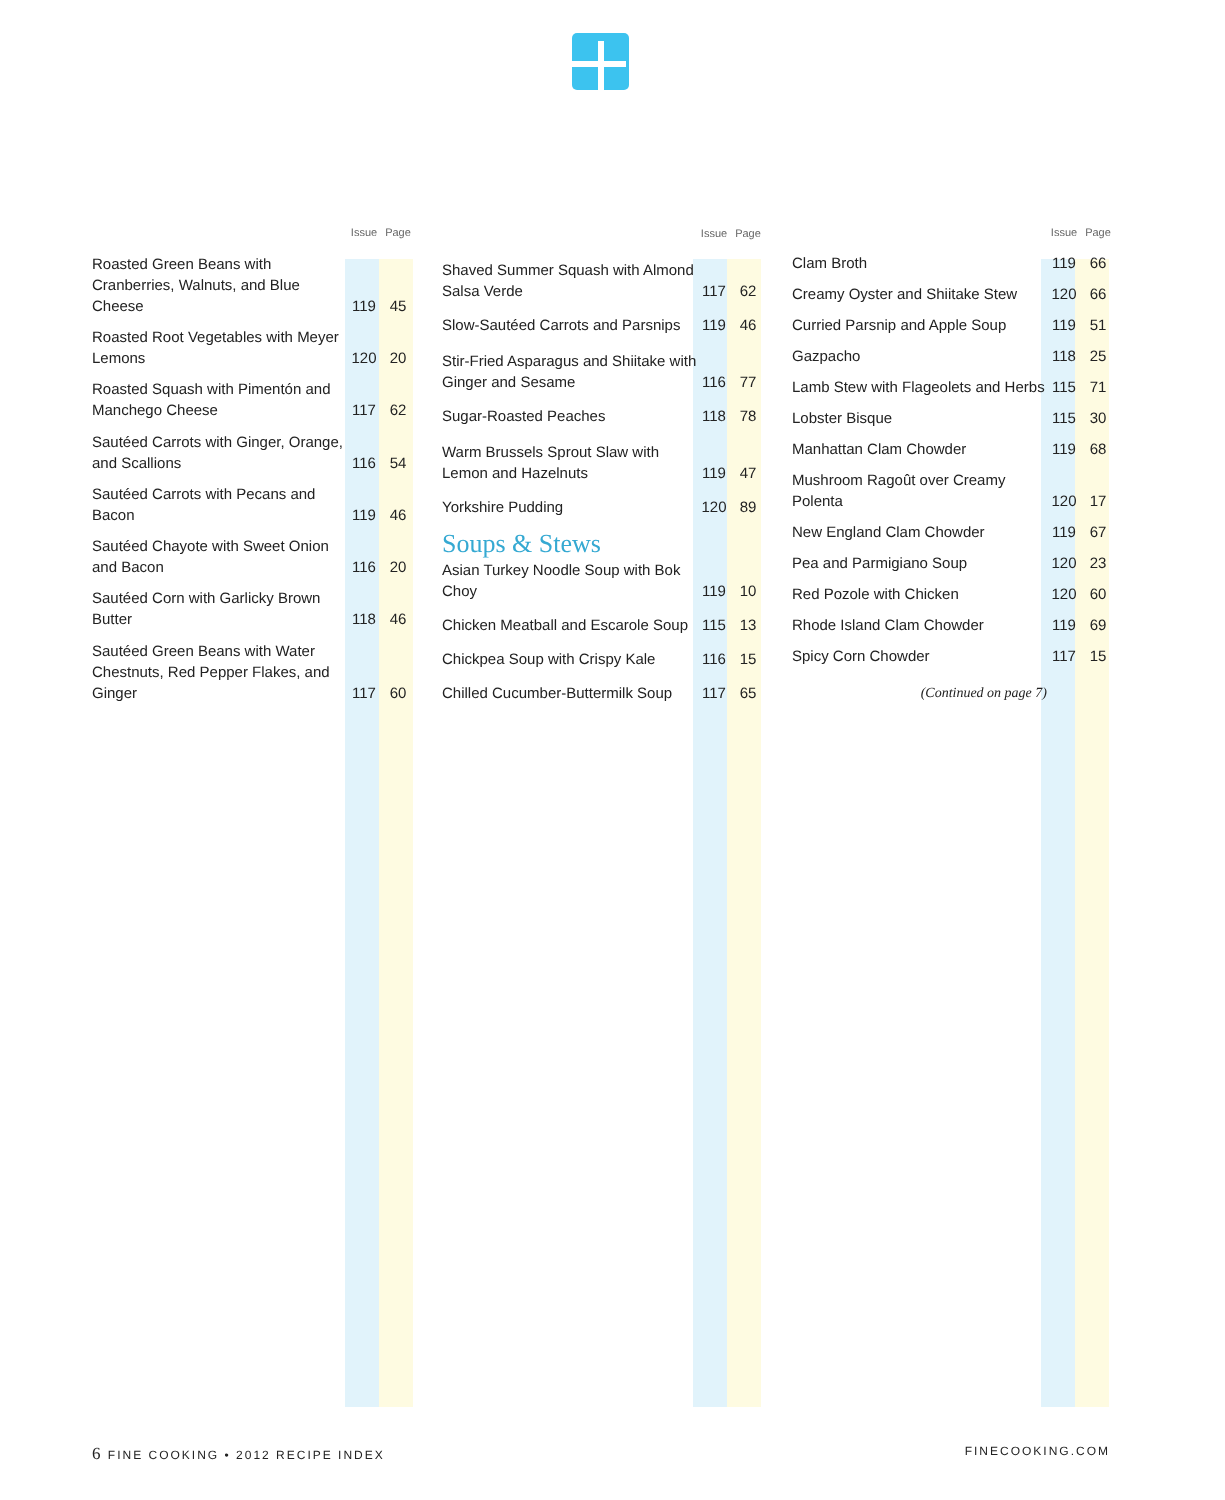| | Issue | Page |
| --- | --- | --- |
| Roasted Green Beans with Cranberries, Walnuts, and Blue Cheese | 119 | 45 |
| Roasted Root Vegetables with Meyer Lemons | 120 | 20 |
| Roasted Squash with Pimentón and Manchego Cheese | 117 | 62 |
| Sautéed Carrots with Ginger, Orange, and Scallions | 116 | 54 |
| Sautéed Carrots with Pecans and Bacon | 119 | 46 |
| Sautéed Chayote with Sweet Onion and Bacon | 116 | 20 |
| Sautéed Corn with Garlicky Brown Butter | 118 | 46 |
| Sautéed Green Beans with Water Chestnuts, Red Pepper Flakes, and Ginger | 117 | 60 |
| | Issue | Page |
| --- | --- | --- |
| Shaved Summer Squash with Almond Salsa Verde | 117 | 62 |
| Slow-Sautéed Carrots and Parsnips | 119 | 46 |
| Stir-Fried Asparagus and Shiitake with Ginger and Sesame | 116 | 77 |
| Sugar-Roasted Peaches | 118 | 78 |
| Warm Brussels Sprout Slaw with Lemon and Hazelnuts | 119 | 47 |
| Yorkshire Pudding | 120 | 89 |
| Soups & Stews | | |
| Asian Turkey Noodle Soup with Bok Choy | 119 | 10 |
| Chicken Meatball and Escarole Soup | 115 | 13 |
| Chickpea Soup with Crispy Kale | 116 | 15 |
| Chilled Cucumber-Buttermilk Soup | 117 | 65 |
| | Issue | Page |
| --- | --- | --- |
| Clam Broth | 119 | 66 |
| Creamy Oyster and Shiitake Stew | 120 | 66 |
| Curried Parsnip and Apple Soup | 119 | 51 |
| Gazpacho | 118 | 25 |
| Lamb Stew with Flageolets and Herbs | 115 | 71 |
| Lobster Bisque | 115 | 30 |
| Manhattan Clam Chowder | 119 | 68 |
| Mushroom Ragoût over Creamy Polenta | 120 | 17 |
| New England Clam Chowder | 119 | 67 |
| Pea and Parmigiano Soup | 120 | 23 |
| Red Pozole with Chicken | 120 | 60 |
| Rhode Island Clam Chowder | 119 | 69 |
| Spicy Corn Chowder | 117 | 15 |
| (Continued on page 7) | | |
6 FINE COOKING • 2012 RECIPE INDEX FINECOOKING.COM